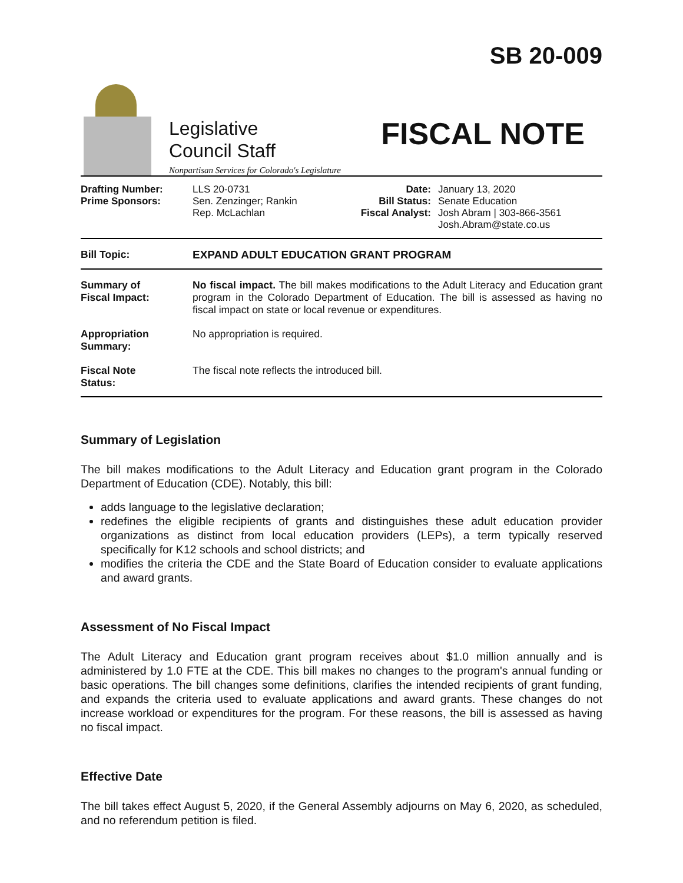Legislative
Council Staff
Nonpartisan Services for Colorado's Legislature
SB 20-009
FISCAL NOTE
Drafting Number:
Prime Sponsors:
LLS 20-0731
Sen. Zenzinger; Rankin
Rep. McLachlan
Date:
Bill Status:
Fiscal Analyst:
January 13, 2020
Senate Education
Josh Abram | 303-866-3561
Josh.Abram@state.co.us
| Bill Topic: | EXPAND ADULT EDUCATION GRANT PROGRAM |
| Summary of Fiscal Impact: | No fiscal impact. The bill makes modifications to the Adult Literacy and Education grant program in the Colorado Department of Education. The bill is assessed as having no fiscal impact on state or local revenue or expenditures. |
| Appropriation Summary: | No appropriation is required. |
| Fiscal Note Status: | The fiscal note reflects the introduced bill. |
Summary of Legislation
The bill makes modifications to the Adult Literacy and Education grant program in the Colorado Department of Education (CDE). Notably, this bill:
adds language to the legislative declaration;
redefines the eligible recipients of grants and distinguishes these adult education provider organizations as distinct from local education providers (LEPs), a term typically reserved specifically for K12 schools and school districts; and
modifies the criteria the CDE and the State Board of Education consider to evaluate applications and award grants.
Assessment of No Fiscal Impact
The Adult Literacy and Education grant program receives about $1.0 million annually and is administered by 1.0 FTE at the CDE. This bill makes no changes to the program's annual funding or basic operations. The bill changes some definitions, clarifies the intended recipients of grant funding, and expands the criteria used to evaluate applications and award grants. These changes do not increase workload or expenditures for the program. For these reasons, the bill is assessed as having no fiscal impact.
Effective Date
The bill takes effect August 5, 2020, if the General Assembly adjourns on May 6, 2020, as scheduled, and no referendum petition is filed.